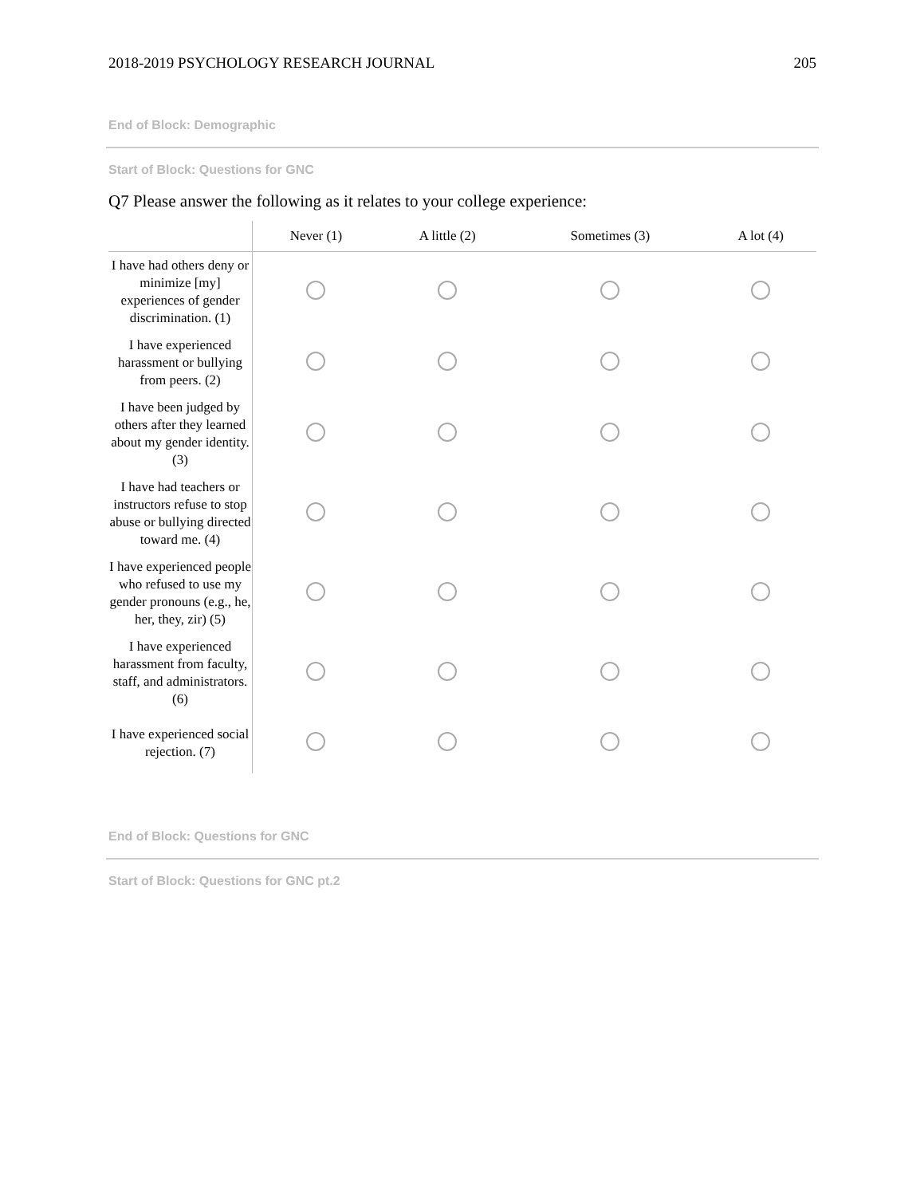2018-2019 PSYCHOLOGY RESEARCH JOURNAL 205
End of Block: Demographic
Start of Block: Questions for GNC
Q7 Please answer the following as it relates to your college experience:
| | Never (1) | A little (2) | Sometimes (3) | A lot (4) |
| --- | --- | --- | --- | --- |
| I have had others deny or minimize [my] experiences of gender discrimination. (1) | | | | |
| I have experienced harassment or bullying from peers. (2) | | | | |
| I have been judged by others after they learned about my gender identity. (3) | | | | |
| I have had teachers or instructors refuse to stop abuse or bullying directed toward me. (4) | | | | |
| I have experienced people who refused to use my gender pronouns (e.g., he, her, they, zir) (5) | | | | |
| I have experienced harassment from faculty, staff, and administrators. (6) | | | | |
| I have experienced social rejection. (7) | | | | |
End of Block: Questions for GNC
Start of Block: Questions for GNC pt.2